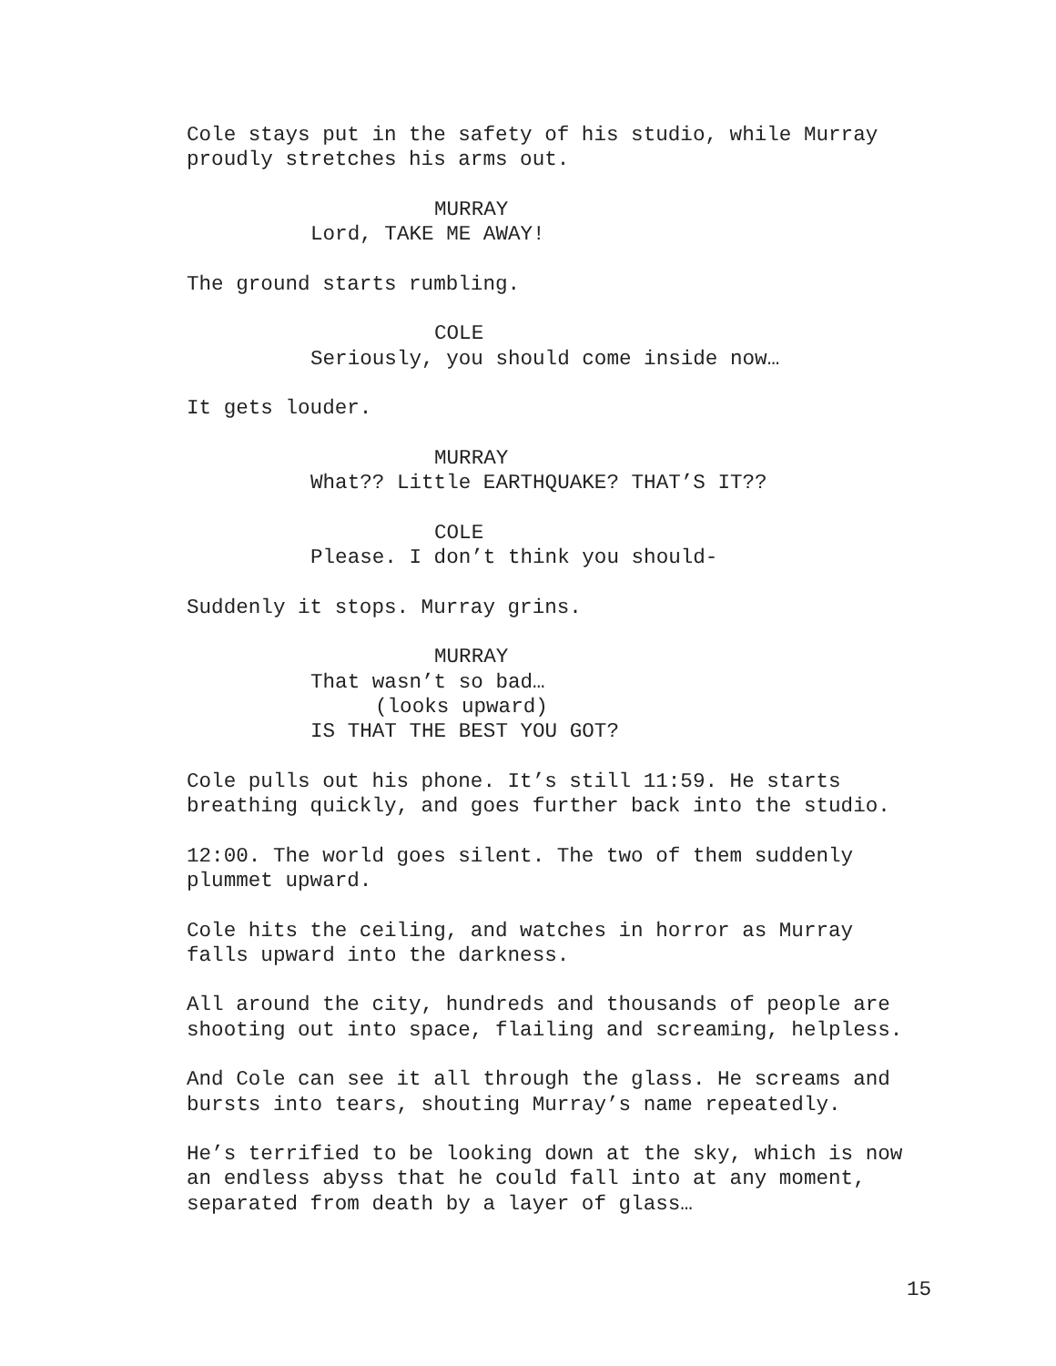Cole stays put in the safety of his studio, while Murray proudly stretches his arms out.
MURRAY
Lord, TAKE ME AWAY!
The ground starts rumbling.
COLE
Seriously, you should come inside now…
It gets louder.
MURRAY
What?? Little EARTHQUAKE? THAT’S IT??
COLE
Please. I don’t think you should-
Suddenly it stops. Murray grins.
MURRAY
That wasn’t so bad…
(looks upward)
IS THAT THE BEST YOU GOT?
Cole pulls out his phone. It’s still 11:59. He starts breathing quickly, and goes further back into the studio.
12:00. The world goes silent. The two of them suddenly plummet upward.
Cole hits the ceiling, and watches in horror as Murray falls upward into the darkness.
All around the city, hundreds and thousands of people are shooting out into space, flailing and screaming, helpless.
And Cole can see it all through the glass. He screams and bursts into tears, shouting Murray’s name repeatedly.
He’s terrified to be looking down at the sky, which is now an endless abyss that he could fall into at any moment, separated from death by a layer of glass…
15